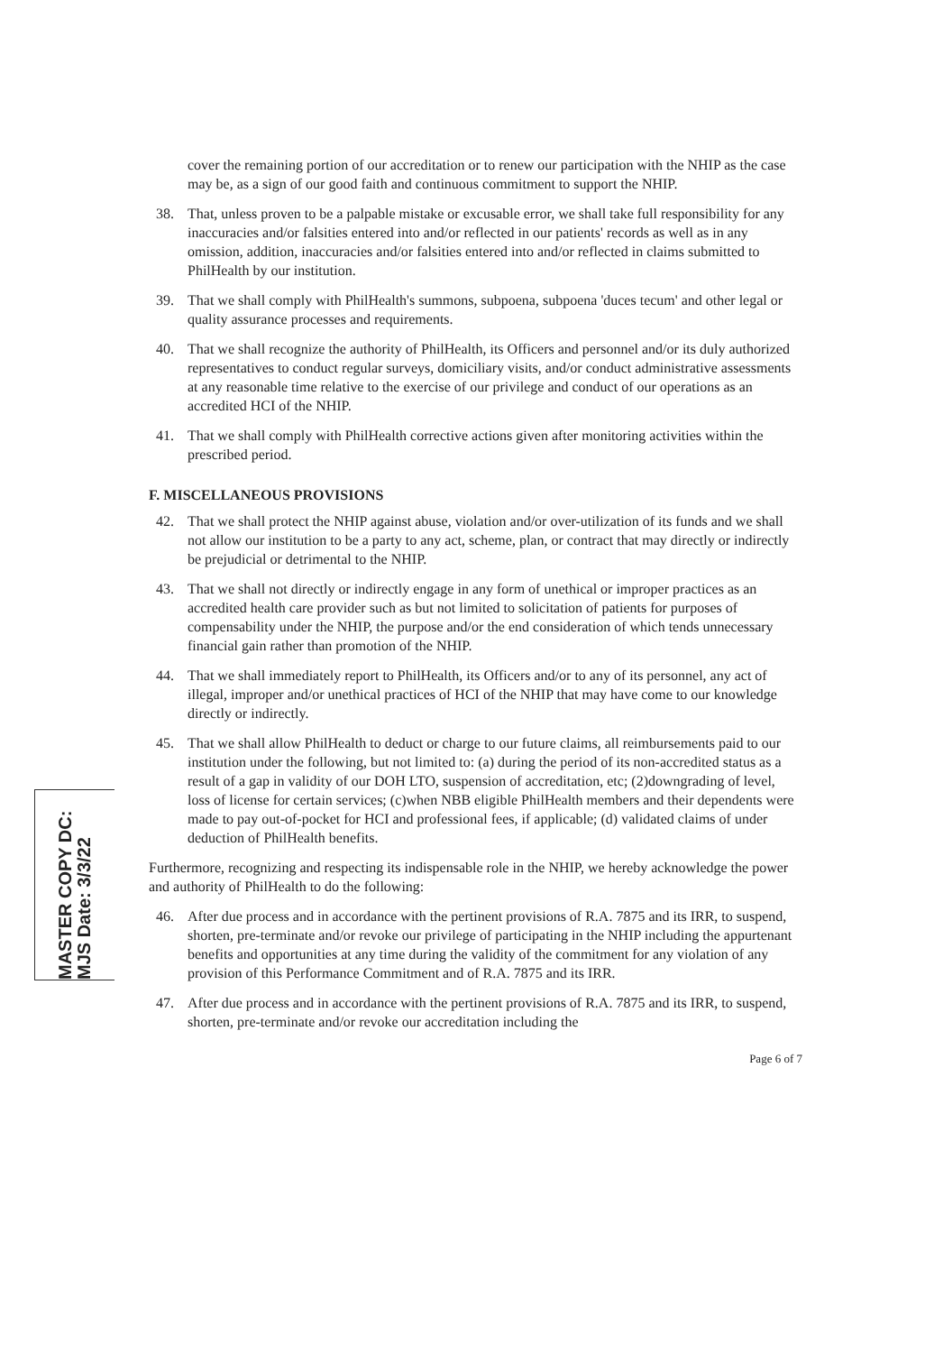MASTER COPY DC: MJS Date: 3/3/22
cover the remaining portion of our accreditation or to renew our participation with the NHIP as the case may be, as a sign of our good faith and continuous commitment to support the NHIP.
38. That, unless proven to be a palpable mistake or excusable error, we shall take full responsibility for any inaccuracies and/or falsities entered into and/or reflected in our patients' records as well as in any omission, addition, inaccuracies and/or falsities entered into and/or reflected in claims submitted to PhilHealth by our institution.
39. That we shall comply with PhilHealth's summons, subpoena, subpoena 'duces tecum' and other legal or quality assurance processes and requirements.
40. That we shall recognize the authority of PhilHealth, its Officers and personnel and/or its duly authorized representatives to conduct regular surveys, domiciliary visits, and/or conduct administrative assessments at any reasonable time relative to the exercise of our privilege and conduct of our operations as an accredited HCI of the NHIP.
41. That we shall comply with PhilHealth corrective actions given after monitoring activities within the prescribed period.
F. MISCELLANEOUS PROVISIONS
42. That we shall protect the NHIP against abuse, violation and/or over-utilization of its funds and we shall not allow our institution to be a party to any act, scheme, plan, or contract that may directly or indirectly be prejudicial or detrimental to the NHIP.
43. That we shall not directly or indirectly engage in any form of unethical or improper practices as an accredited health care provider such as but not limited to solicitation of patients for purposes of compensability under the NHIP, the purpose and/or the end consideration of which tends unnecessary financial gain rather than promotion of the NHIP.
44. That we shall immediately report to PhilHealth, its Officers and/or to any of its personnel, any act of illegal, improper and/or unethical practices of HCI of the NHIP that may have come to our knowledge directly or indirectly.
45. That we shall allow PhilHealth to deduct or charge to our future claims, all reimbursements paid to our institution under the following, but not limited to: (a) during the period of its non-accredited status as a result of a gap in validity of our DOH LTO, suspension of accreditation, etc; (2)downgrading of level, loss of license for certain services; (c)when NBB eligible PhilHealth members and their dependents were made to pay out-of-pocket for HCI and professional fees, if applicable; (d) validated claims of under deduction of PhilHealth benefits.
Furthermore, recognizing and respecting its indispensable role in the NHIP, we hereby acknowledge the power and authority of PhilHealth to do the following:
46. After due process and in accordance with the pertinent provisions of R.A. 7875 and its IRR, to suspend, shorten, pre-terminate and/or revoke our privilege of participating in the NHIP including the appurtenant benefits and opportunities at any time during the validity of the commitment for any violation of any provision of this Performance Commitment and of R.A. 7875 and its IRR.
47. After due process and in accordance with the pertinent provisions of R.A. 7875 and its IRR, to suspend, shorten, pre-terminate and/or revoke our accreditation including the
Page 6 of 7